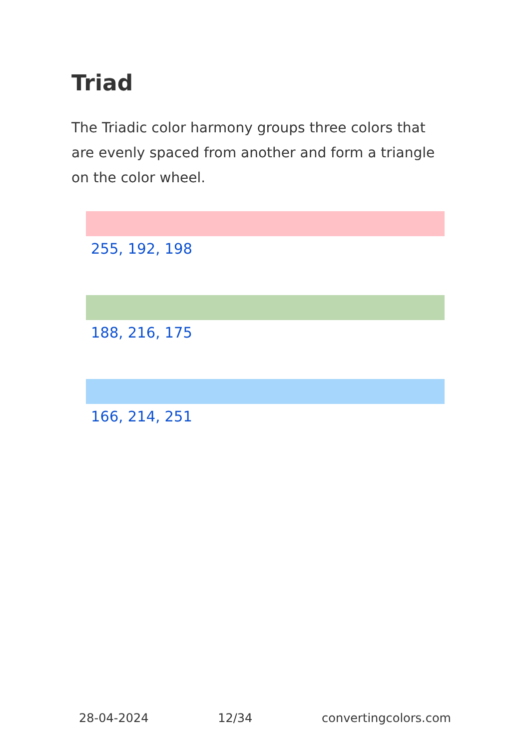Triad
The Triadic color harmony groups three colors that are evenly spaced from another and form a triangle on the color wheel.
255, 192, 198
188, 216, 175
166, 214, 251
28-04-2024 12/34 convertingcolors.com